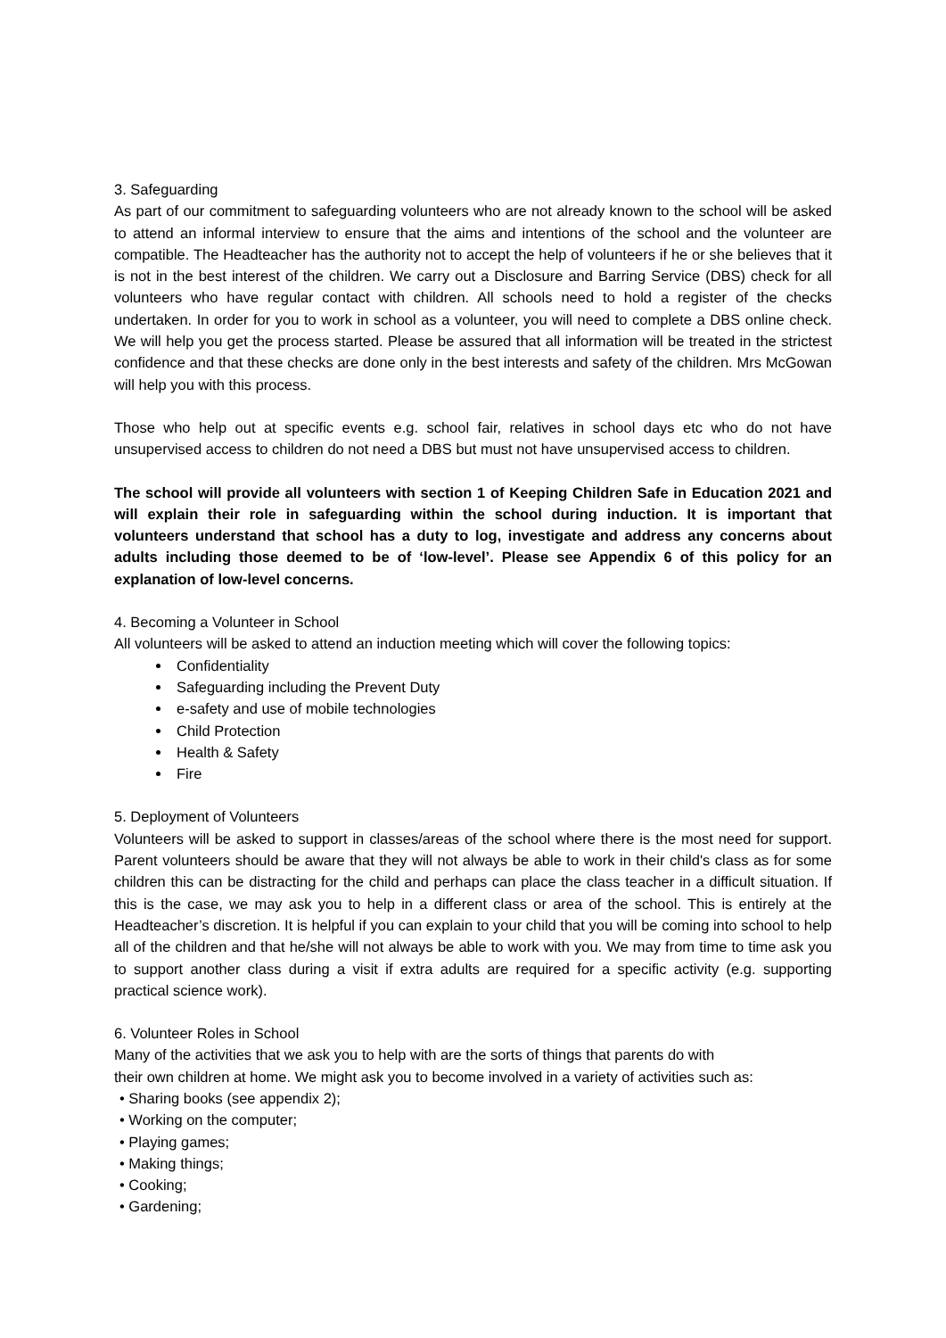3. Safeguarding
As part of our commitment to safeguarding volunteers who are not already known to the school will be asked to attend an informal interview to ensure that the aims and intentions of the school and the volunteer are compatible. The Headteacher has the authority not to accept the help of volunteers if he or she believes that it is not in the best interest of the children. We carry out a Disclosure and Barring Service (DBS) check for all volunteers who have regular contact with children. All schools need to hold a register of the checks undertaken. In order for you to work in school as a volunteer, you will need to complete a DBS online check. We will help you get the process started. Please be assured that all information will be treated in the strictest confidence and that these checks are done only in the best interests and safety of the children. Mrs McGowan will help you with this process.
Those who help out at specific events e.g. school fair, relatives in school days etc who do not have unsupervised access to children do not need a DBS but must not have unsupervised access to children.
The school will provide all volunteers with section 1 of Keeping Children Safe in Education 2021 and will explain their role in safeguarding within the school during induction. It is important that volunteers understand that school has a duty to log, investigate and address any concerns about adults including those deemed to be of ‘low-level’. Please see Appendix 6 of this policy for an explanation of low-level concerns.
4. Becoming a Volunteer in School
All volunteers will be asked to attend an induction meeting which will cover the following topics:
Confidentiality
Safeguarding including the Prevent Duty
e-safety and use of mobile technologies
Child Protection
Health & Safety
Fire
5. Deployment of Volunteers
Volunteers will be asked to support in classes/areas of the school where there is the most need for support. Parent volunteers should be aware that they will not always be able to work in their child's class as for some children this can be distracting for the child and perhaps can place the class teacher in a difficult situation. If this is the case, we may ask you to help in a different class or area of the school. This is entirely at the Headteacher’s discretion. It is helpful if you can explain to your child that you will be coming into school to help all of the children and that he/she will not always be able to work with you. We may from time to time ask you to support another class during a visit if extra adults are required for a specific activity (e.g. supporting practical science work).
6. Volunteer Roles in School
Many of the activities that we ask you to help with are the sorts of things that parents do with
their own children at home. We might ask you to become involved in a variety of activities such as:
• Sharing books (see appendix 2);
• Working on the computer;
• Playing games;
• Making things;
• Cooking;
• Gardening;